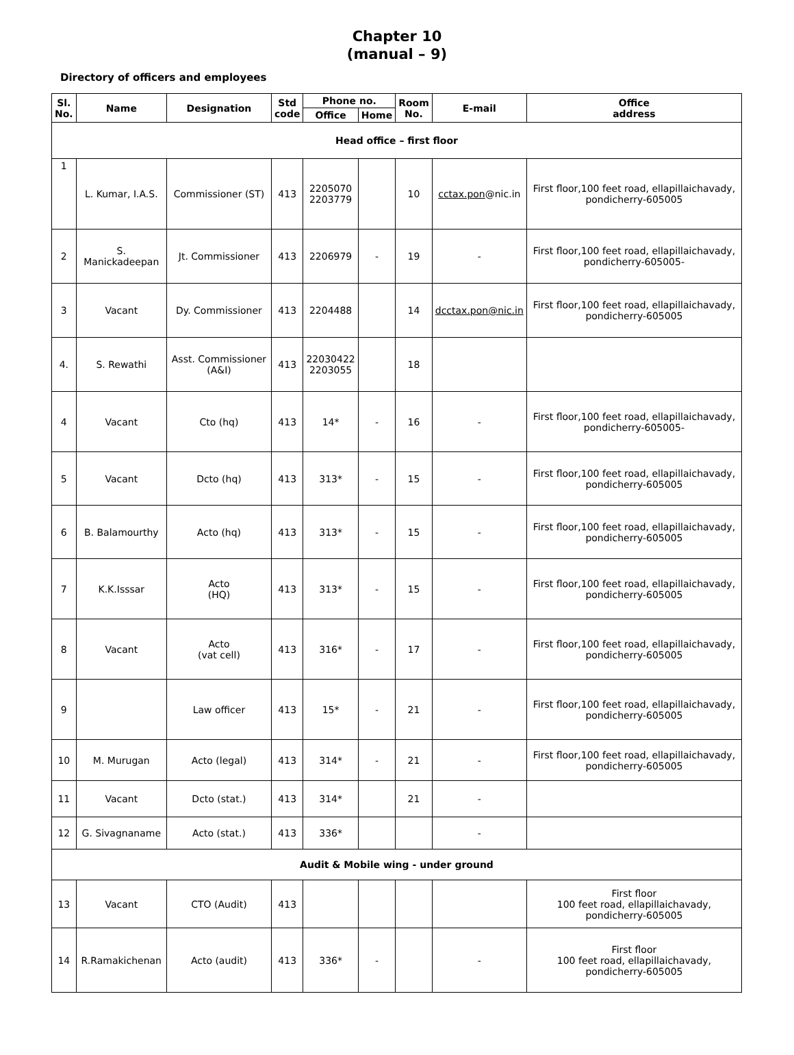Chapter 10
(manual – 9)
Directory of officers and employees
| Sl. No. | Name | Designation | Std code | Phone no. | | Room No. | E-mail | Office address |
| --- | --- | --- | --- | --- | --- | --- | --- | --- |
| | | | | Office | Home | | | |
| Head office – first floor | | | | | | | | |
| 1 | L. Kumar, I.A.S. | Commissioner (ST) | 413 | 2205070 2203779 | | 10 | cctax.pon @nic.in | First floor,100 feet road, ellapillaichavady, pondicherry-605005 |
| 2 | S. Manickadeepan | Jt. Commissioner | 413 | 2206979 | - | 19 | - | First floor,100 feet road, ellapillaichavady, pondicherry-605005- |
| 3 | Vacant | Dy. Commissioner | 413 | 2204488 | | 14 | dcctax.pon@nic.in | First floor,100 feet road, ellapillaichavady, pondicherry-605005 |
| 4. | S. Rewathi | Asst. Commissioner (A&I) | 413 | 22030422 2203055 | | 18 | | |
| 4 | Vacant | Cto (hq) | 413 | 14* | - | 16 | - | First floor,100 feet road, ellapillaichavady, pondicherry-605005- |
| 5 | Vacant | Dcto (hq) | 413 | 313* | - | 15 | - | First floor,100 feet road, ellapillaichavady, pondicherry-605005 |
| 6 | B. Balamourthy | Acto (hq) | 413 | 313* | - | 15 | - | First floor,100 feet road, ellapillaichavady, pondicherry-605005 |
| 7 | K.K.Isssar | Acto (HQ) | 413 | 313* | - | 15 | - | First floor,100 feet road, ellapillaichavady, pondicherry-605005 |
| 8 | Vacant | Acto (vat cell) | 413 | 316* | - | 17 | - | First floor,100 feet road, ellapillaichavady, pondicherry-605005 |
| 9 | | Law officer | 413 | 15* | - | 21 | - | First floor,100 feet road, ellapillaichavady, pondicherry-605005 |
| 10 | M. Murugan | Acto (legal) | 413 | 314* | - | 21 | - | First floor,100 feet road, ellapillaichavady, pondicherry-605005 |
| 11 | Vacant | Dcto (stat.) | 413 | 314* | | 21 | - | |
| 12 | G. Sivagnaname | Acto (stat.) | 413 | 336* | | | - | |
| Audit & Mobile wing - under ground | | | | | | | | |
| 13 | Vacant | CTO (Audit) | 413 | | | | | First floor 100 feet road, ellapillaichavady, pondicherry-605005 |
| 14 | R.Ramakichenan | Acto (audit) | 413 | 336* | - | | - | First floor 100 feet road, ellapillaichavady, pondicherry-605005 |